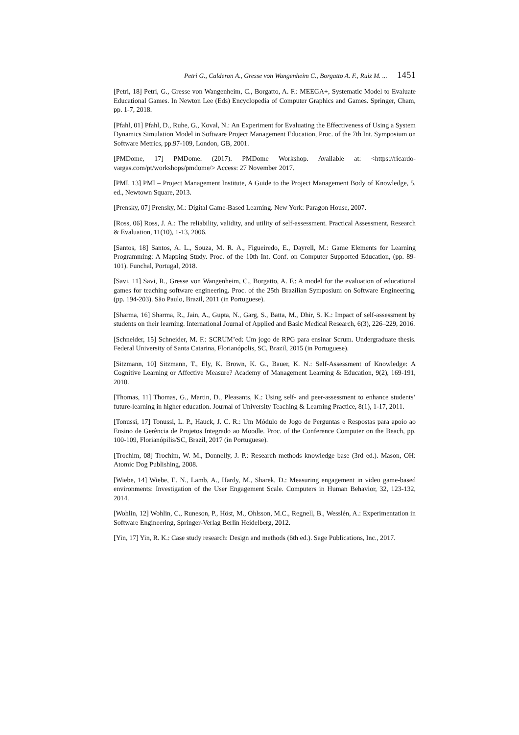Petri G., Calderon A., Gresse von Wangenheim C., Borgatto A. F., Ruiz M. ... 1451
[Petri, 18] Petri, G., Gresse von Wangenheim, C., Borgatto, A. F.: MEEGA+, Systematic Model to Evaluate Educational Games. In Newton Lee (Eds) Encyclopedia of Computer Graphics and Games. Springer, Cham, pp. 1-7, 2018.
[Pfahl, 01] Pfahl, D., Ruhe, G., Koval, N.: An Experiment for Evaluating the Effectiveness of Using a System Dynamics Simulation Model in Software Project Management Education, Proc. of the 7th Int. Symposium on Software Metrics, pp.97-109, London, GB, 2001.
[PMDome, 17] PMDome. (2017). PMDome Workshop. Available at: <https://ricardo-vargas.com/pt/workshops/pmdome/> Access: 27 November 2017.
[PMI, 13] PMI – Project Management Institute, A Guide to the Project Management Body of Knowledge, 5. ed., Newtown Square, 2013.
[Prensky, 07] Prensky, M.: Digital Game-Based Learning. New York: Paragon House, 2007.
[Ross, 06] Ross, J. A.: The reliability, validity, and utility of self-assessment. Practical Assessment, Research & Evaluation, 11(10), 1-13, 2006.
[Santos, 18] Santos, A. L., Souza, M. R. A., Figueiredo, E., Dayrell, M.: Game Elements for Learning Programming: A Mapping Study. Proc. of the 10th Int. Conf. on Computer Supported Education, (pp. 89-101). Funchal, Portugal, 2018.
[Savi, 11] Savi, R., Gresse von Wangenheim, C., Borgatto, A. F.: A model for the evaluation of educational games for teaching software engineering. Proc. of the 25th Brazilian Symposium on Software Engineering, (pp. 194-203). São Paulo, Brazil, 2011 (in Portuguese).
[Sharma, 16] Sharma, R., Jain, A., Gupta, N., Garg, S., Batta, M., Dhir, S. K.: Impact of self-assessment by students on their learning. International Journal of Applied and Basic Medical Research, 6(3), 226–229, 2016.
[Schneider, 15] Schneider, M. F.: SCRUM’ed: Um jogo de RPG para ensinar Scrum. Undergraduate thesis. Federal University of Santa Catarina, Florianópolis, SC, Brazil, 2015 (in Portuguese).
[Sitzmann, 10] Sitzmann, T., Ely, K. Brown, K. G., Bauer, K. N.: Self-Assessment of Knowledge: A Cognitive Learning or Affective Measure? Academy of Management Learning & Education, 9(2), 169-191, 2010.
[Thomas, 11] Thomas, G., Martin, D., Pleasants, K.: Using self- and peer-assessment to enhance students’ future-learning in higher education. Journal of University Teaching & Learning Practice, 8(1), 1-17, 2011.
[Tonussi, 17] Tonussi, L. P., Hauck, J. C. R.: Um Módulo de Jogo de Perguntas e Respostas para apoio ao Ensino de Gerência de Projetos Integrado ao Moodle. Proc. of the Conference Computer on the Beach, pp. 100-109, Florianópilis/SC, Brazil, 2017 (in Portuguese).
[Trochim, 08] Trochim, W. M., Donnelly, J. P.: Research methods knowledge base (3rd ed.). Mason, OH: Atomic Dog Publishing, 2008.
[Wiebe, 14] Wiebe, E. N., Lamb, A., Hardy, M., Sharek, D.: Measuring engagement in video game-based environments: Investigation of the User Engagement Scale. Computers in Human Behavior, 32, 123-132, 2014.
[Wohlin, 12] Wohlin, C., Runeson, P., Höst, M., Ohlsson, M.C., Regnell, B., Wesslén, A.: Experimentation in Software Engineering, Springer-Verlag Berlin Heidelberg, 2012.
[Yin, 17] Yin, R. K.: Case study research: Design and methods (6th ed.). Sage Publications, Inc., 2017.